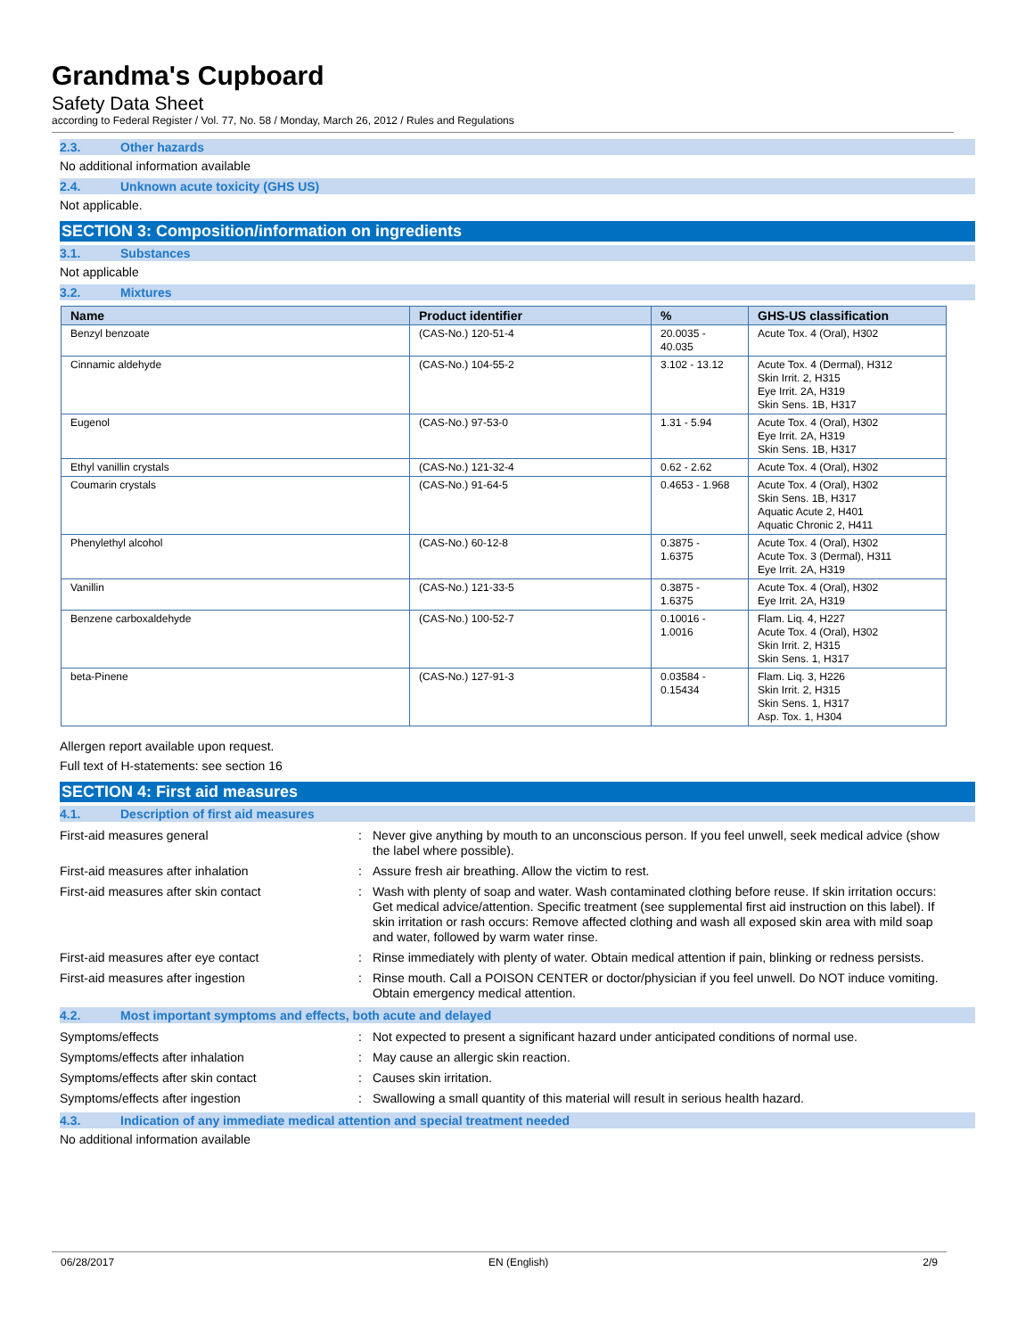Grandma's Cupboard
Safety Data Sheet
according to Federal Register / Vol. 77, No. 58 / Monday, March 26, 2012 / Rules and Regulations
2.3. Other hazards
No additional information available
2.4. Unknown acute toxicity (GHS US)
Not applicable.
SECTION 3: Composition/information on ingredients
3.1. Substances
Not applicable
3.2. Mixtures
| Name | Product identifier | % | GHS-US classification |
| --- | --- | --- | --- |
| Benzyl benzoate | (CAS-No.) 120-51-4 | 20.0035 - 40.035 | Acute Tox. 4 (Oral), H302 |
| Cinnamic aldehyde | (CAS-No.) 104-55-2 | 3.102 - 13.12 | Acute Tox. 4 (Dermal), H312 Skin Irrit. 2, H315 Eye Irrit. 2A, H319 Skin Sens. 1B, H317 |
| Eugenol | (CAS-No.) 97-53-0 | 1.31 - 5.94 | Acute Tox. 4 (Oral), H302 Eye Irrit. 2A, H319 Skin Sens. 1B, H317 |
| Ethyl vanillin crystals | (CAS-No.) 121-32-4 | 0.62 - 2.62 | Acute Tox. 4 (Oral), H302 |
| Coumarin crystals | (CAS-No.) 91-64-5 | 0.4653 - 1.968 | Acute Tox. 4 (Oral), H302 Skin Sens. 1B, H317 Aquatic Acute 2, H401 Aquatic Chronic 2, H411 |
| Phenylethyl alcohol | (CAS-No.) 60-12-8 | 0.3875 - 1.6375 | Acute Tox. 4 (Oral), H302 Acute Tox. 3 (Dermal), H311 Eye Irrit. 2A, H319 |
| Vanillin | (CAS-No.) 121-33-5 | 0.3875 - 1.6375 | Acute Tox. 4 (Oral), H302 Eye Irrit. 2A, H319 |
| Benzene carboxaldehyde | (CAS-No.) 100-52-7 | 0.10016 - 1.0016 | Flam. Liq. 4, H227 Acute Tox. 4 (Oral), H302 Skin Irrit. 2, H315 Skin Sens. 1, H317 |
| beta-Pinene | (CAS-No.) 127-91-3 | 0.03584 - 0.15434 | Flam. Liq. 3, H226 Skin Irrit. 2, H315 Skin Sens. 1, H317 Asp. Tox. 1, H304 |
Allergen report available upon request.
Full text of H-statements: see section 16
SECTION 4: First aid measures
4.1. Description of first aid measures
| First-aid measures general | : | Never give anything by mouth to an unconscious person. If you feel unwell, seek medical advice (show the label where possible). |
| First-aid measures after inhalation | : | Assure fresh air breathing. Allow the victim to rest. |
| First-aid measures after skin contact | : | Wash with plenty of soap and water. Wash contaminated clothing before reuse. If skin irritation occurs: Get medical advice/attention. Specific treatment (see supplemental first aid instruction on this label). If skin irritation or rash occurs: Remove affected clothing and wash all exposed skin area with mild soap and water, followed by warm water rinse. |
| First-aid measures after eye contact | : | Rinse immediately with plenty of water. Obtain medical attention if pain, blinking or redness persists. |
| First-aid measures after ingestion | : | Rinse mouth. Call a POISON CENTER or doctor/physician if you feel unwell. Do NOT induce vomiting. Obtain emergency medical attention. |
4.2. Most important symptoms and effects, both acute and delayed
| Symptoms/effects | : | Not expected to present a significant hazard under anticipated conditions of normal use. |
| Symptoms/effects after inhalation | : | May cause an allergic skin reaction. |
| Symptoms/effects after skin contact | : | Causes skin irritation. |
| Symptoms/effects after ingestion | : | Swallowing a small quantity of this material will result in serious health hazard. |
4.3. Indication of any immediate medical attention and special treatment needed
No additional information available
06/28/2017 EN (English) 2/9